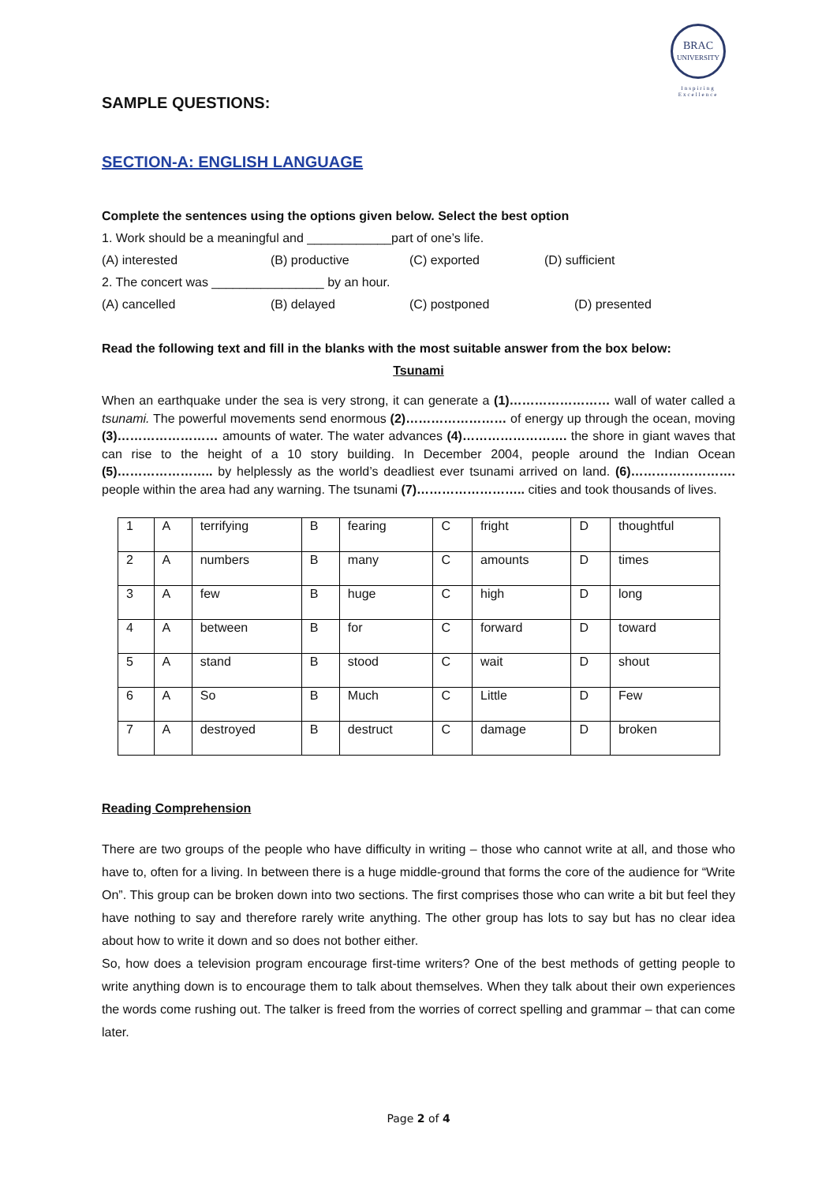BRAC
UNIVERSITY
Inspiring Excellence
SAMPLE QUESTIONS:
SECTION-A: ENGLISH LANGUAGE
Complete the sentences using the options given below. Select the best option
1. Work should be a meaningful and ____________part of one’s life.
(A) interested (B) productive (C) exported (D) sufficient
2. The concert was ________________ by an hour.
(A) cancelled (B) delayed (C) postponed (D) presented
Read the following text and fill in the blanks with the most suitable answer from the box below:
Tsunami
When an earthquake under the sea is very strong, it can generate a (1)…………………… wall of water called a tsunami. The powerful movements send enormous (2)…………………… of energy up through the ocean, moving (3)…………………… amounts of water. The water advances (4)……………………. the shore in giant waves that can rise to the height of a 10 story building. In December 2004, people around the Indian Ocean (5)………………….. by helplessly as the world’s deadliest ever tsunami arrived on land. (6)……………………. people within the area had any warning. The tsunami (7)…………………….. cities and took thousands of lives.
| 1 | A | terrifying | B | fearing | C | fright | D | thoughtful |
| 2 | A | numbers | B | many | C | amounts | D | times |
| 3 | A | few | B | huge | C | high | D | long |
| 4 | A | between | B | for | C | forward | D | toward |
| 5 | A | stand | B | stood | C | wait | D | shout |
| 6 | A | So | B | Much | C | Little | D | Few |
| 7 | A | destroyed | B | destruct | C | damage | D | broken |
Reading Comprehension
There are two groups of the people who have difficulty in writing – those who cannot write at all, and those who have to, often for a living. In between there is a huge middle-ground that forms the core of the audience for “Write On”. This group can be broken down into two sections. The first comprises those who can write a bit but feel they have nothing to say and therefore rarely write anything. The other group has lots to say but has no clear idea about how to write it down and so does not bother either.
So, how does a television program encourage first-time writers? One of the best methods of getting people to write anything down is to encourage them to talk about themselves. When they talk about their own experiences the words come rushing out. The talker is freed from the worries of correct spelling and grammar – that can come later.
Page 2 of 4